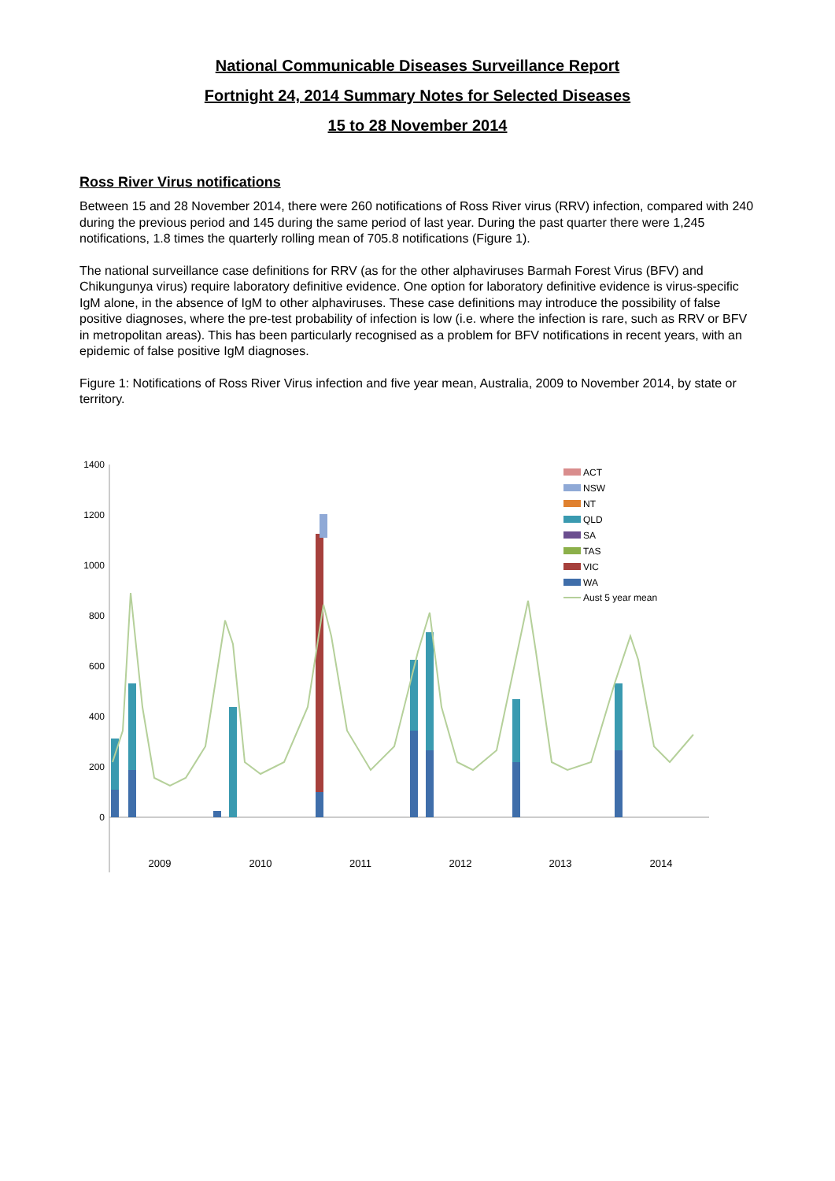National Communicable Diseases Surveillance Report
Fortnight 24, 2014 Summary Notes for Selected Diseases
15 to 28 November 2014
Ross River Virus notifications
Between 15 and 28 November 2014, there were 260 notifications of Ross River virus (RRV) infection, compared with 240 during the previous period and 145 during the same period of last year. During the past quarter there were 1,245 notifications, 1.8 times the quarterly rolling mean of 705.8 notifications (Figure 1).
The national surveillance case definitions for RRV (as for the other alphaviruses Barmah Forest Virus (BFV) and Chikungunya virus) require laboratory definitive evidence. One option for laboratory definitive evidence is virus-specific IgM alone, in the absence of IgM to other alphaviruses. These case definitions may introduce the possibility of false positive diagnoses, where the pre-test probability of infection is low (i.e. where the infection is rare, such as RRV or BFV in metropolitan areas). This has been particularly recognised as a problem for BFV notifications in recent years, with an epidemic of false positive IgM diagnoses.
Figure 1: Notifications of Ross River Virus infection and five year mean, Australia, 2009 to November 2014, by state or territory.
0
200
400
600
800
1000
1200
1400
ACT
NSW
NT
QLD
SA
TAS
VIC
WA
Aust 5 year mean
2009
2010
2011
2012
2013
2014